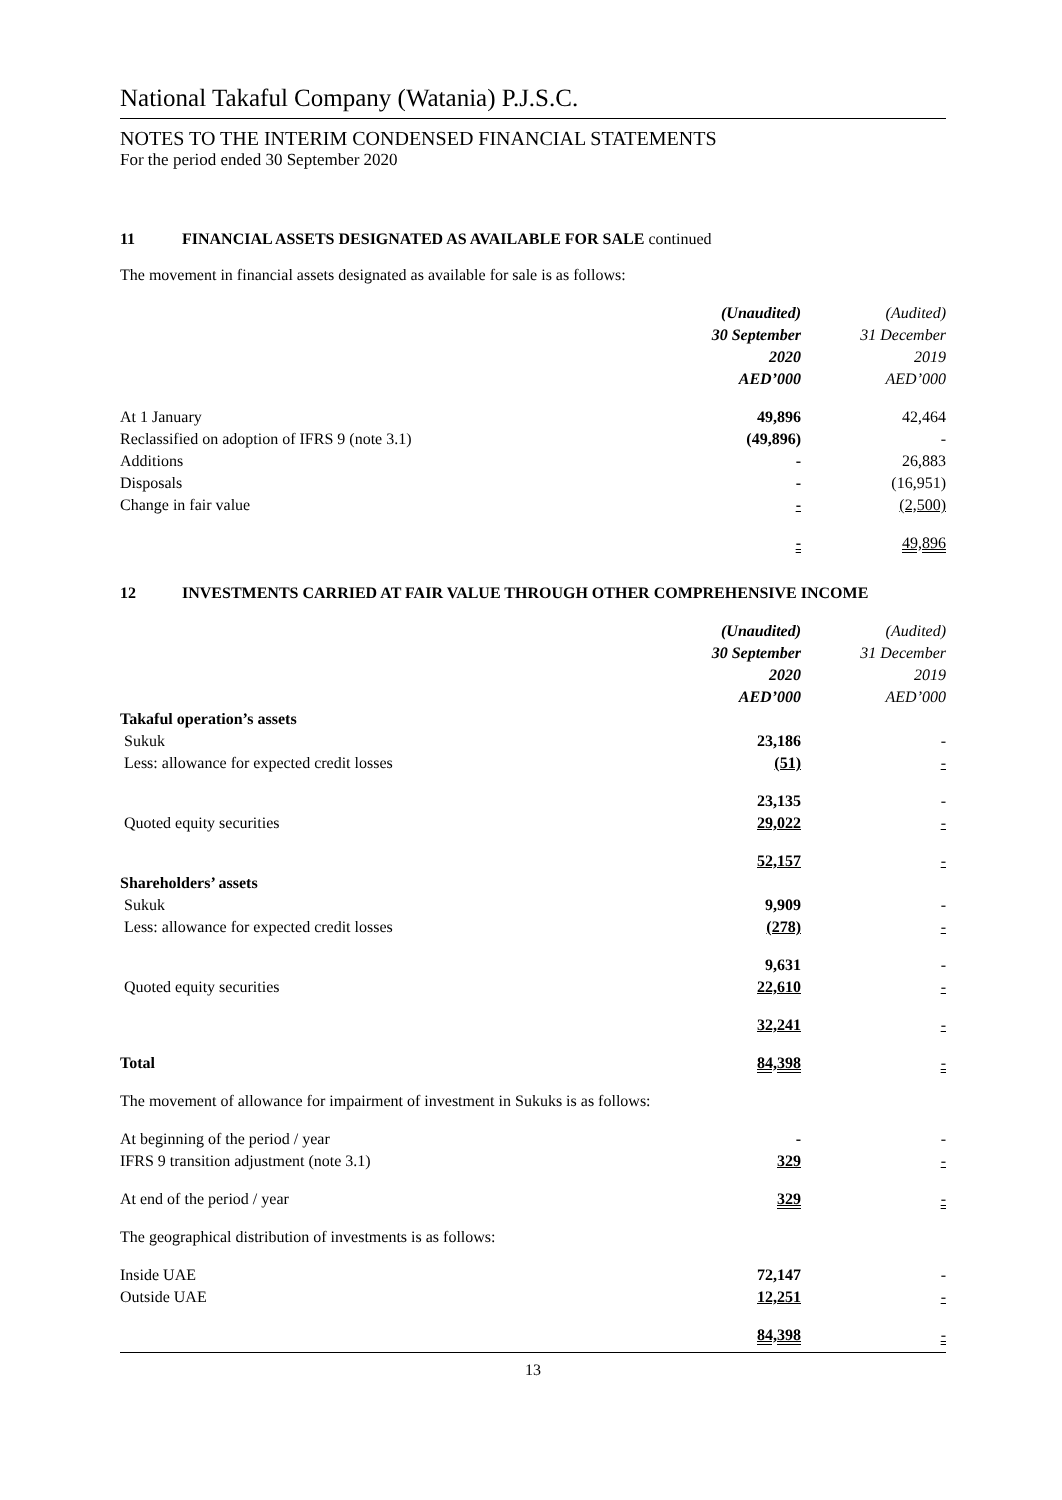National Takaful Company (Watania) P.J.S.C.
NOTES TO THE INTERIM CONDENSED FINANCIAL STATEMENTS
For the period ended 30 September 2020
11 FINANCIAL ASSETS DESIGNATED AS AVAILABLE FOR SALE continued
The movement in financial assets designated as available for sale is as follows:
| | (Unaudited) 30 September 2020 AED’000 | (Audited) 31 December 2019 AED’000 |
| --- | --- | --- |
| At 1 January | 49,896 | 42,464 |
| Reclassified on adoption of IFRS 9 (note 3.1) | (49,896) | - |
| Additions | - | 26,883 |
| Disposals | - | (16,951) |
| Change in fair value | - | (2,500) |
| | - | 49,896 |
12 INVESTMENTS CARRIED AT FAIR VALUE THROUGH OTHER COMPREHENSIVE INCOME
| | (Unaudited) 30 September 2020 AED’000 | (Audited) 31 December 2019 AED’000 |
| --- | --- | --- |
| Takaful operation’s assets | | |
| Sukuk | 23,186 | - |
| Less: allowance for expected credit losses | (51) | - |
| | 23,135 | - |
| Quoted equity securities | 29,022 | - |
| | 52,157 | - |
| Shareholders’ assets | | |
| Sukuk | 9,909 | - |
| Less: allowance for expected credit losses | (278) | - |
| | 9,631 | - |
| Quoted equity securities | 22,610 | - |
| | 32,241 | - |
| Total | 84,398 | - |
The movement of allowance for impairment of investment in Sukuks is as follows:
| At beginning of the period / year | - | - |
| IFRS 9 transition adjustment (note 3.1) | 329 | - |
| At end of the period / year | 329 | - |
The geographical distribution of investments is as follows:
| Inside UAE | 72,147 | - |
| Outside UAE | 12,251 | - |
| | 84,398 | - |
13